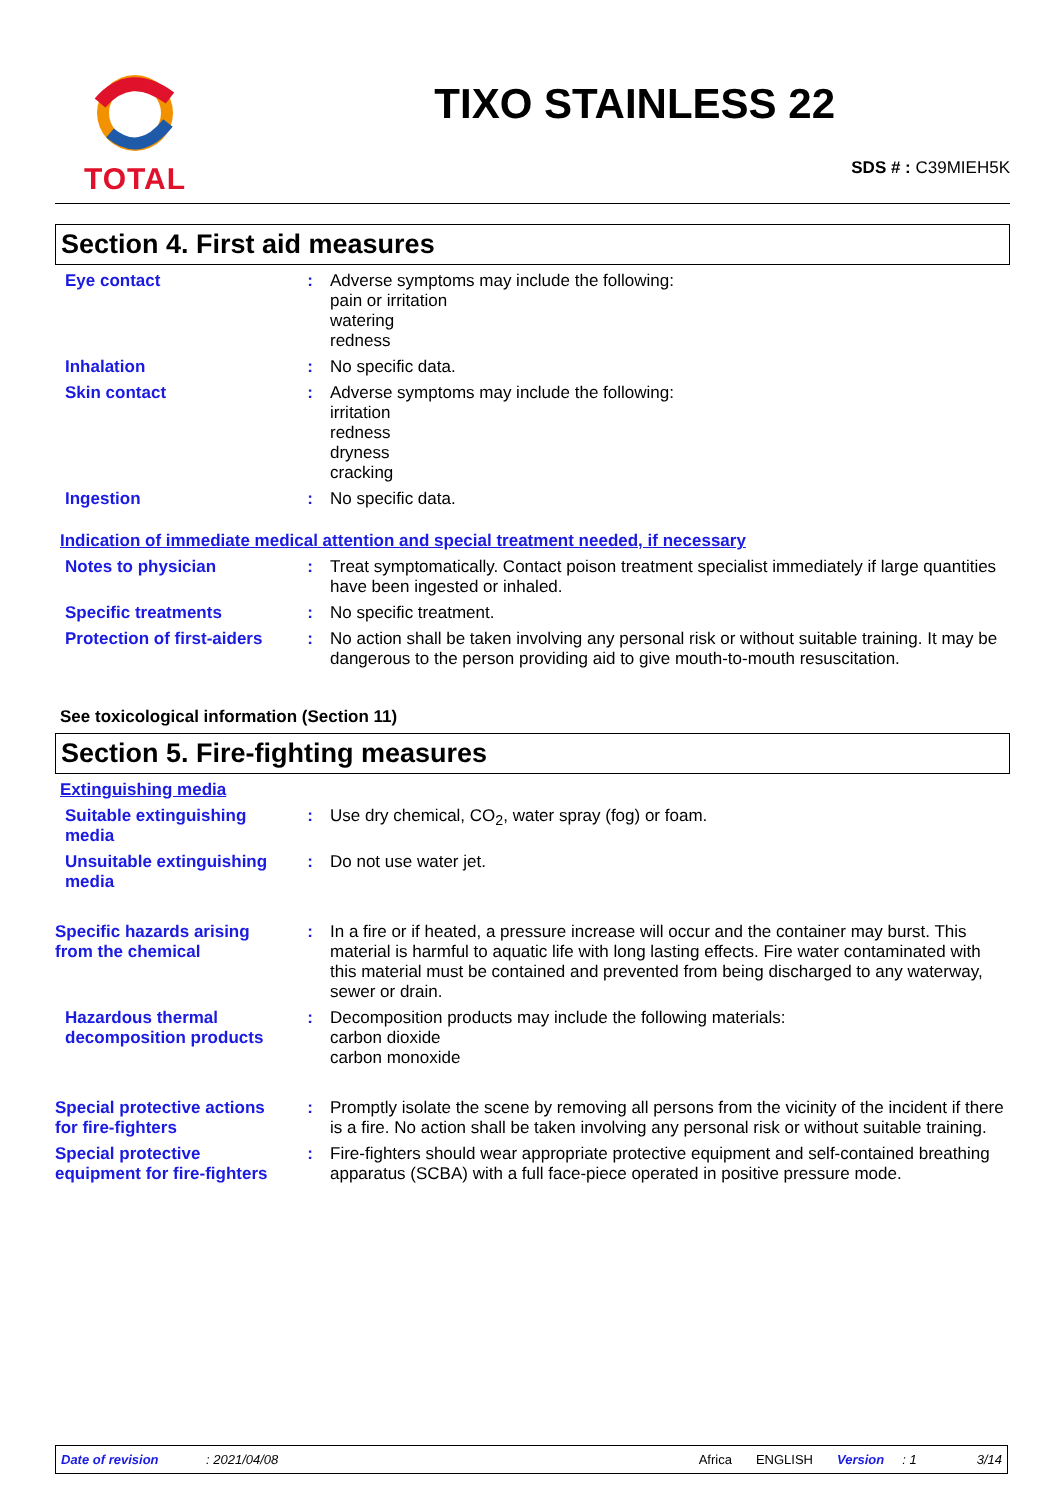TOTAL
TIXO STAINLESS 22
SDS # : C39MIEH5K
Section 4. First aid measures
Eye contact : Adverse symptoms may include the following:
pain or irritation
watering
redness
Inhalation : No specific data.
Skin contact : Adverse symptoms may include the following:
irritation
redness
dryness
cracking
Ingestion : No specific data.
Indication of immediate medical attention and special treatment needed, if necessary
Notes to physician : Treat symptomatically. Contact poison treatment specialist immediately if large quantities have been ingested or inhaled.
Specific treatments : No specific treatment.
Protection of first-aiders
: No action shall be taken involving any personal risk or without suitable training. It may be dangerous to the person providing aid to give mouth-to-mouth resuscitation.
See toxicological information (Section 11)
Section 5. Fire-fighting measures
Extinguishing media
Suitable extinguishing media
: Use dry chemical, CO<sub>2</sub>, water spray (fog) or foam.
Unsuitable extinguishing media
: Do not use water jet.
Specific hazards arising from the chemical
: In a fire or if heated, a pressure increase will occur and the container may burst. This material is harmful to aquatic life with long lasting effects. Fire water contaminated with this material must be contained and prevented from being discharged to any waterway, sewer or drain.
Hazardous thermal decomposition products
: Decomposition products may include the following materials:
carbon dioxide
carbon monoxide
Special protective actions for fire-fighters
: Promptly isolate the scene by removing all persons from the vicinity of the incident if there is a fire. No action shall be taken involving any personal risk or without suitable training.
Special protective equipment for fire-fighters
: Fire-fighters should wear appropriate protective equipment and self-contained breathing apparatus (SCBA) with a full face-piece operated in positive pressure mode.
Date of revision: 2021/04/08 Africa ENGLISH Version: 1 3/14